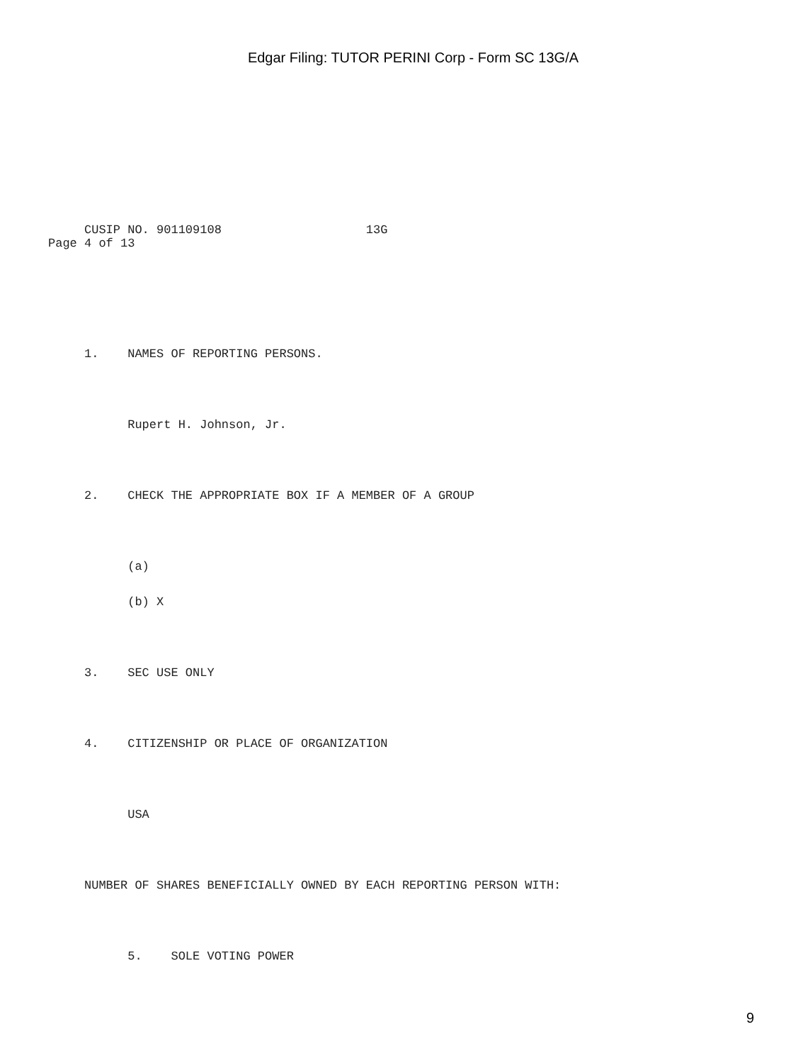Edgar Filing: TUTOR PERINI Corp - Form SC 13G/A
     CUSIP NO. 901109108                    13G
Page 4 of 13
     1.    NAMES OF REPORTING PERSONS.
           Rupert H. Johnson, Jr.
     2.    CHECK THE APPROPRIATE BOX IF A MEMBER OF A GROUP
           (a)
           (b) X
     3.    SEC USE ONLY
     4.    CITIZENSHIP OR PLACE OF ORGANIZATION
           USA
     NUMBER OF SHARES BENEFICIALLY OWNED BY EACH REPORTING PERSON WITH:
           5.    SOLE VOTING POWER
9